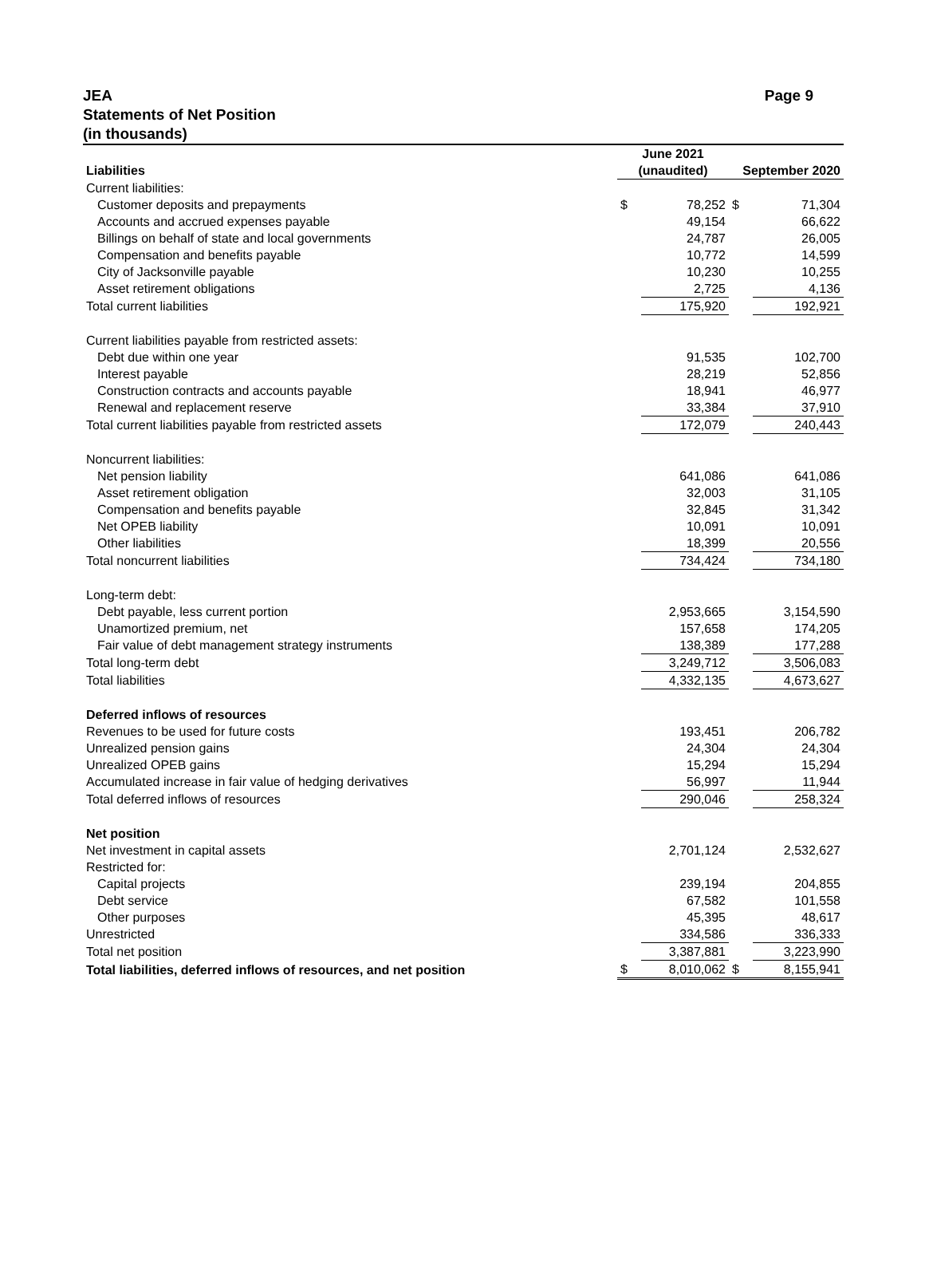JEA
Statements of Net Position
(in thousands)
Page 9
| | June 2021 | | | |
| Liabilities | (unaudited) | | September 2020 | |
| Current liabilities: | | | | |
| Customer deposits and prepayments | $ | 78,252 | $ | 71,304 |
| Accounts and accrued expenses payable | | 49,154 | | 66,622 |
| Billings on behalf of state and local governments | | 24,787 | | 26,005 |
| Compensation and benefits payable | | 10,772 | | 14,599 |
| City of Jacksonville payable | | 10,230 | | 10,255 |
| Asset retirement obligations | | 2,725 | | 4,136 |
| Total current liabilities | | 175,920 | | 192,921 |
| Current liabilities payable from restricted assets: | | | | |
| Debt due within one year | | 91,535 | | 102,700 |
| Interest payable | | 28,219 | | 52,856 |
| Construction contracts and accounts payable | | 18,941 | | 46,977 |
| Renewal and replacement reserve | | 33,384 | | 37,910 |
| Total current liabilities payable from restricted assets | | 172,079 | | 240,443 |
| Noncurrent liabilities: | | | | |
| Net pension liability | | 641,086 | | 641,086 |
| Asset retirement obligation | | 32,003 | | 31,105 |
| Compensation and benefits payable | | 32,845 | | 31,342 |
| Net OPEB liability | | 10,091 | | 10,091 |
| Other liabilities | | 18,399 | | 20,556 |
| Total noncurrent liabilities | | 734,424 | | 734,180 |
| Long-term debt: | | | | |
| Debt payable, less current portion | | 2,953,665 | | 3,154,590 |
| Unamortized premium, net | | 157,658 | | 174,205 |
| Fair value of debt management strategy instruments | | 138,389 | | 177,288 |
| Total long-term debt | | 3,249,712 | | 3,506,083 |
| Total liabilities | | 4,332,135 | | 4,673,627 |
| Deferred inflows of resources | | | | |
| Revenues to be used for future costs | | 193,451 | | 206,782 |
| Unrealized pension gains | | 24,304 | | 24,304 |
| Unrealized OPEB gains | | 15,294 | | 15,294 |
| Accumulated increase in fair value of hedging derivatives | | 56,997 | | 11,944 |
| Total deferred inflows of resources | | 290,046 | | 258,324 |
| Net position | | | | |
| Net investment in capital assets | | 2,701,124 | | 2,532,627 |
| Restricted for: | | | | |
| Capital projects | | 239,194 | | 204,855 |
| Debt service | | 67,582 | | 101,558 |
| Other purposes | | 45,395 | | 48,617 |
| Unrestricted | | 334,586 | | 336,333 |
| Total net position | | 3,387,881 | | 3,223,990 |
| Total liabilities, deferred inflows of resources, and net position | $ | 8,010,062 | $ | 8,155,941 |